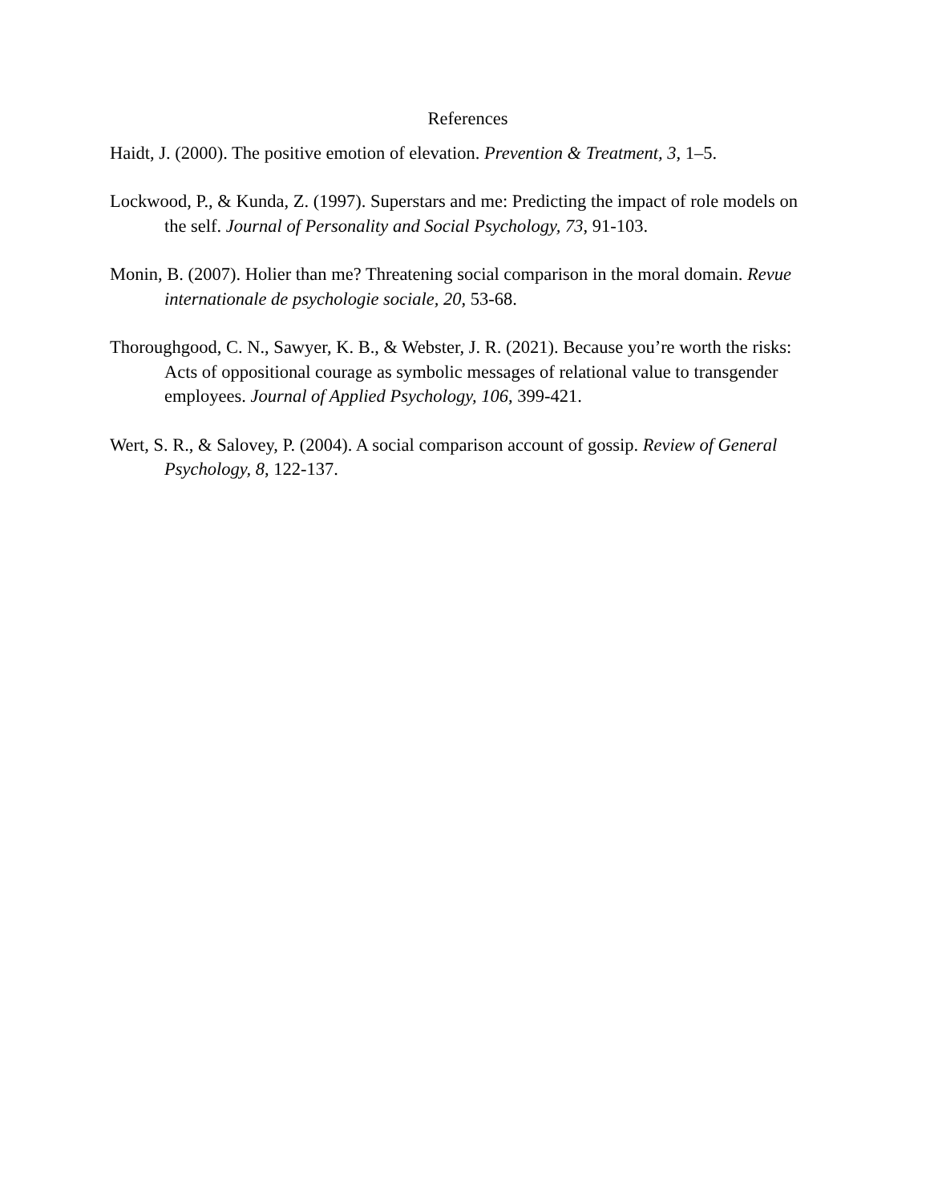References
Haidt, J. (2000). The positive emotion of elevation. Prevention & Treatment, 3, 1–5.
Lockwood, P., & Kunda, Z. (1997). Superstars and me: Predicting the impact of role models on the self. Journal of Personality and Social Psychology, 73, 91-103.
Monin, B. (2007). Holier than me? Threatening social comparison in the moral domain. Revue internationale de psychologie sociale, 20, 53-68.
Thoroughgood, C. N., Sawyer, K. B., & Webster, J. R. (2021). Because you’re worth the risks: Acts of oppositional courage as symbolic messages of relational value to transgender employees. Journal of Applied Psychology, 106, 399-421.
Wert, S. R., & Salovey, P. (2004). A social comparison account of gossip. Review of General Psychology, 8, 122-137.